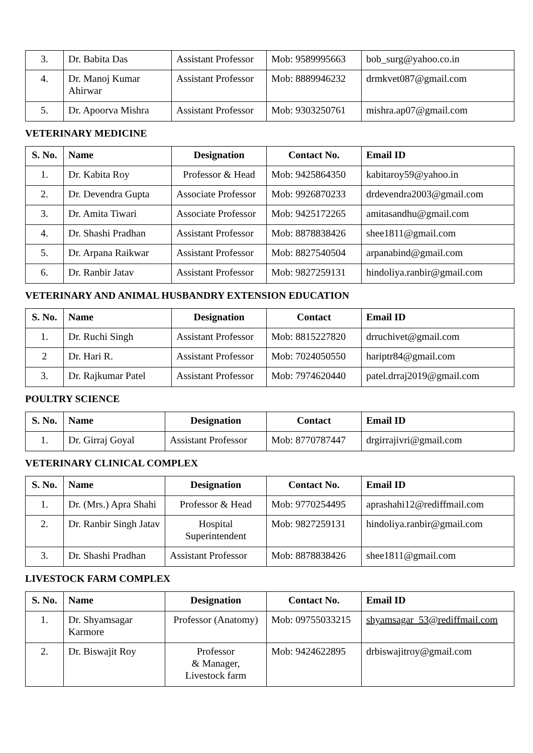| 3. | Dr. Babita Das | Assistant Professor | Mob: 9589995663 | bob_surg@yahoo.co.in |
| 4. | Dr. Manoj Kumar Ahirwar | Assistant Professor | Mob: 8889946232 | drmkvet087@gmail.com |
| 5. | Dr. Apoorva Mishra | Assistant Professor | Mob: 9303250761 | mishra.ap07@gmail.com |
VETERINARY MEDICINE
| S. No. | Name | Designation | Contact No. | Email ID |
| --- | --- | --- | --- | --- |
| 1. | Dr. Kabita Roy | Professor & Head | Mob: 9425864350 | kabitaroy59@yahoo.in |
| 2. | Dr. Devendra Gupta | Associate Professor | Mob: 9926870233 | drdevendra2003@gmail.com |
| 3. | Dr. Amita Tiwari | Associate Professor | Mob: 9425172265 | amitasandhu@gmail.com |
| 4. | Dr. Shashi Pradhan | Assistant Professor | Mob: 8878838426 | shee1811@gmail.com |
| 5. | Dr. Arpana Raikwar | Assistant Professor | Mob: 8827540504 | arpanabind@gmail.com |
| 6. | Dr. Ranbir Jatav | Assistant Professor | Mob: 9827259131 | hindoliya.ranbir@gmail.com |
VETERINARY AND ANIMAL HUSBANDRY EXTENSION EDUCATION
| S. No. | Name | Designation | Contact | Email ID |
| --- | --- | --- | --- | --- |
| 1. | Dr. Ruchi Singh | Assistant Professor | Mob: 8815227820 | drruchivet@gmail.com |
| 2 | Dr. Hari R. | Assistant Professor | Mob: 7024050550 | hariptr84@gmail.com |
| 3. | Dr. Rajkumar Patel | Assistant Professor | Mob: 7974620440 | patel.drraj2019@gmail.com |
POULTRY SCIENCE
| S. No. | Name | Designation | Contact | Email ID |
| --- | --- | --- | --- | --- |
| 1. | Dr. Girraj Goyal | Assistant Professor | Mob: 8770787447 | drgirrajivri@gmail.com |
VETERINARY CLINICAL COMPLEX
| S. No. | Name | Designation | Contact No. | Email ID |
| --- | --- | --- | --- | --- |
| 1. | Dr. (Mrs.) Apra Shahi | Professor & Head | Mob: 9770254495 | aprashahi12@rediffmail.com |
| 2. | Dr. Ranbir Singh Jatav | Hospital Superintendent | Mob: 9827259131 | hindoliya.ranbir@gmail.com |
| 3. | Dr. Shashi Pradhan | Assistant Professor | Mob: 8878838426 | shee1811@gmail.com |
LIVESTOCK FARM COMPLEX
| S. No. | Name | Designation | Contact No. | Email ID |
| --- | --- | --- | --- | --- |
| 1. | Dr. Shyamsagar Karmore | Professor (Anatomy) | Mob: 09755033215 | shyamsagar_53@rediffmail.com |
| 2. | Dr. Biswajit Roy | Professor & Manager, Livestock farm | Mob: 9424622895 | drbiswajitroy@gmail.com |